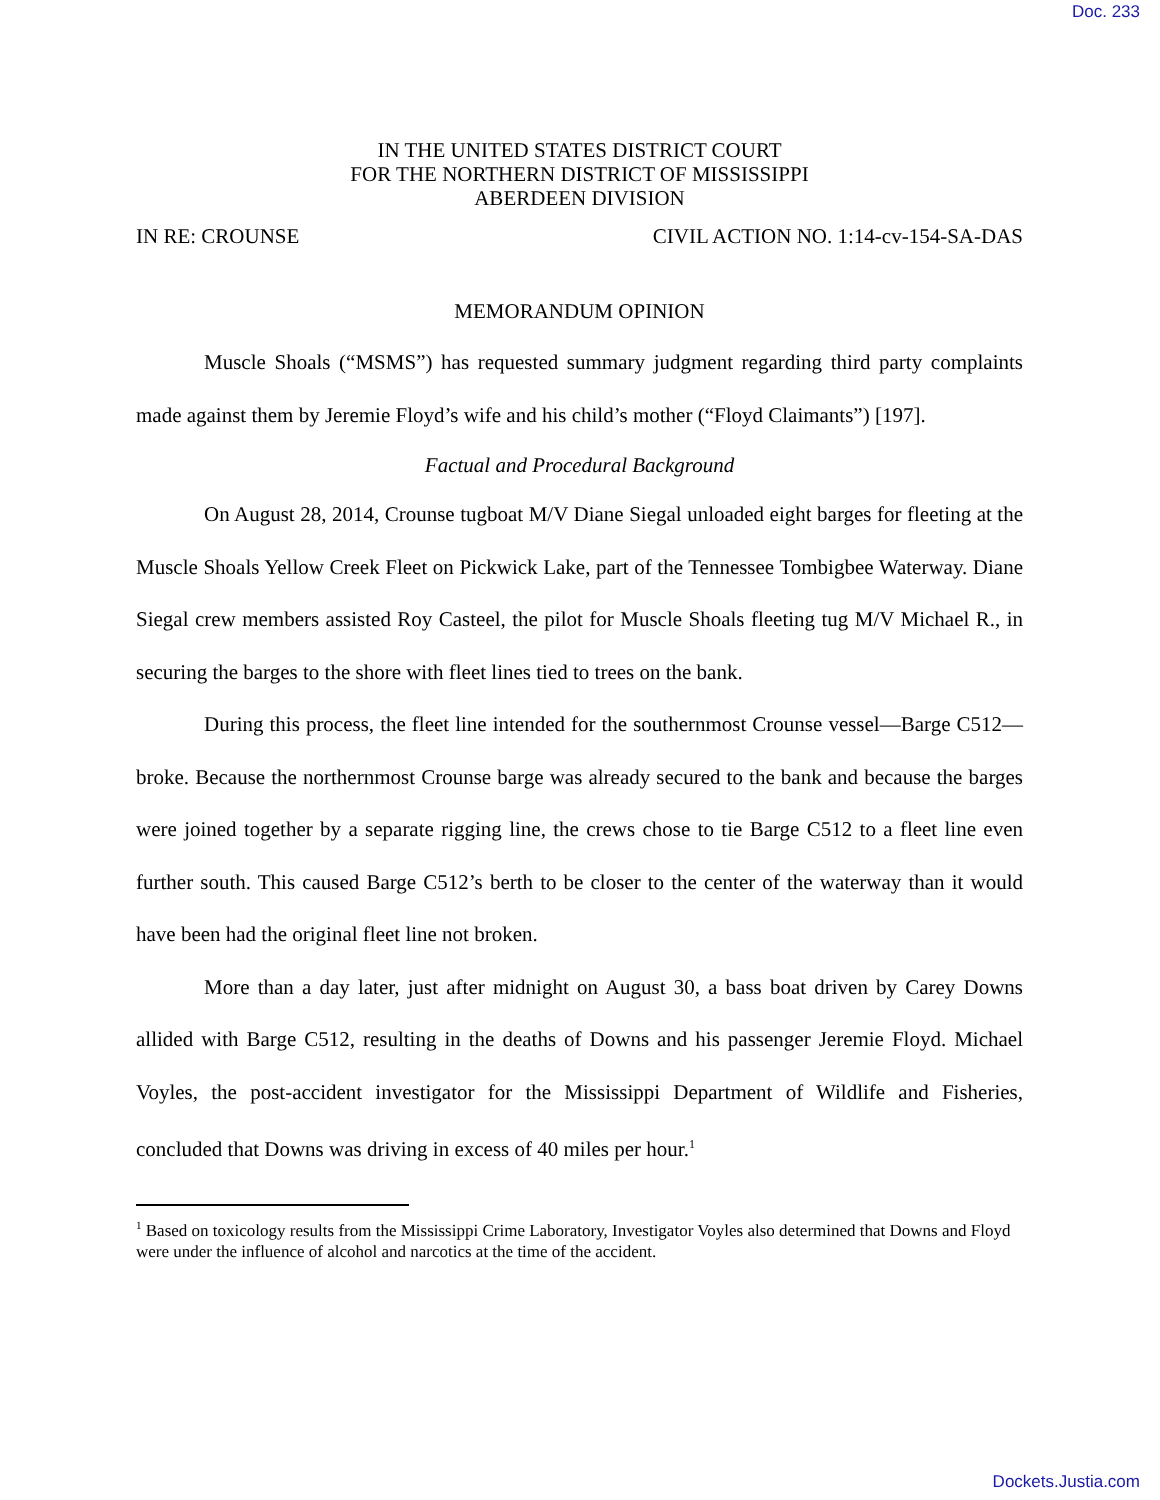Doc. 233
IN THE UNITED STATES DISTRICT COURT
FOR THE NORTHERN DISTRICT OF MISSISSIPPI
ABERDEEN DIVISION
IN RE: CROUNSE CIVIL ACTION NO. 1:14-cv-154-SA-DAS
MEMORANDUM OPINION
Muscle Shoals (“MSMS”) has requested summary judgment regarding third party complaints made against them by Jeremie Floyd’s wife and his child’s mother (“Floyd Claimants”) [197].
Factual and Procedural Background
On August 28, 2014, Crounse tugboat M/V Diane Siegal unloaded eight barges for fleeting at the Muscle Shoals Yellow Creek Fleet on Pickwick Lake, part of the Tennessee Tombigbee Waterway. Diane Siegal crew members assisted Roy Casteel, the pilot for Muscle Shoals fleeting tug M/V Michael R., in securing the barges to the shore with fleet lines tied to trees on the bank.
During this process, the fleet line intended for the southernmost Crounse vessel—Barge C512—broke. Because the northernmost Crounse barge was already secured to the bank and because the barges were joined together by a separate rigging line, the crews chose to tie Barge C512 to a fleet line even further south. This caused Barge C512’s berth to be closer to the center of the waterway than it would have been had the original fleet line not broken.
More than a day later, just after midnight on August 30, a bass boat driven by Carey Downs allided with Barge C512, resulting in the deaths of Downs and his passenger Jeremie Floyd. Michael Voyles, the post-accident investigator for the Mississippi Department of Wildlife and Fisheries, concluded that Downs was driving in excess of 40 miles per hour.<sup>1</sup>
<sup>1</sup> Based on toxicology results from the Mississippi Crime Laboratory, Investigator Voyles also determined that Downs and Floyd were under the influence of alcohol and narcotics at the time of the accident.
Dockets.Justia.com